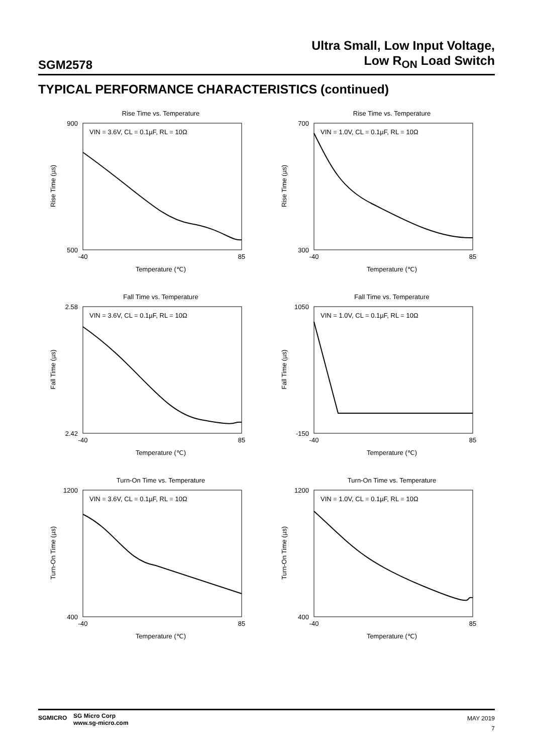SGM2578
Ultra Small, Low Input Voltage,
Low R<sub>ON</sub> Load Switch
TYPICAL PERFORMANCE CHARACTERISTICS (continued)
Rise Time vs. Temperature
VIN = 3.6V, CL = 0.1µF, RL = 10Ω
900
500
-40
85
Temperature (℃)
Rise Time (µs)
Rise Time vs. Temperature
VIN = 1.0V, CL = 0.1µF, RL = 10Ω
700
300
-40
85
Temperature (℃)
Rise Time (µs)
Fall Time vs. Temperature
VIN = 3.6V, CL = 0.1µF, RL = 10Ω
2.58
2.42
-40
85
Temperature (℃)
Fall Time (µs)
Fall Time vs. Temperature
VIN = 1.0V, CL = 0.1µF, RL = 10Ω
1050
-150
-40
85
Temperature (℃)
Fall Time (µs)
Turn-On Time vs. Temperature
VIN = 3.6V, CL = 0.1µF, RL = 10Ω
1200
400
-40
85
Temperature (℃)
Turn-On Time (µs)
Turn-On Time vs. Temperature
VIN = 1.0V, CL = 0.1µF, RL = 10Ω
1200
400
-40
85
Temperature (℃)
Turn-On Time (µs)
SGMICRO
SG Micro Corp
www.sg-micro.com
MAY 2019
7